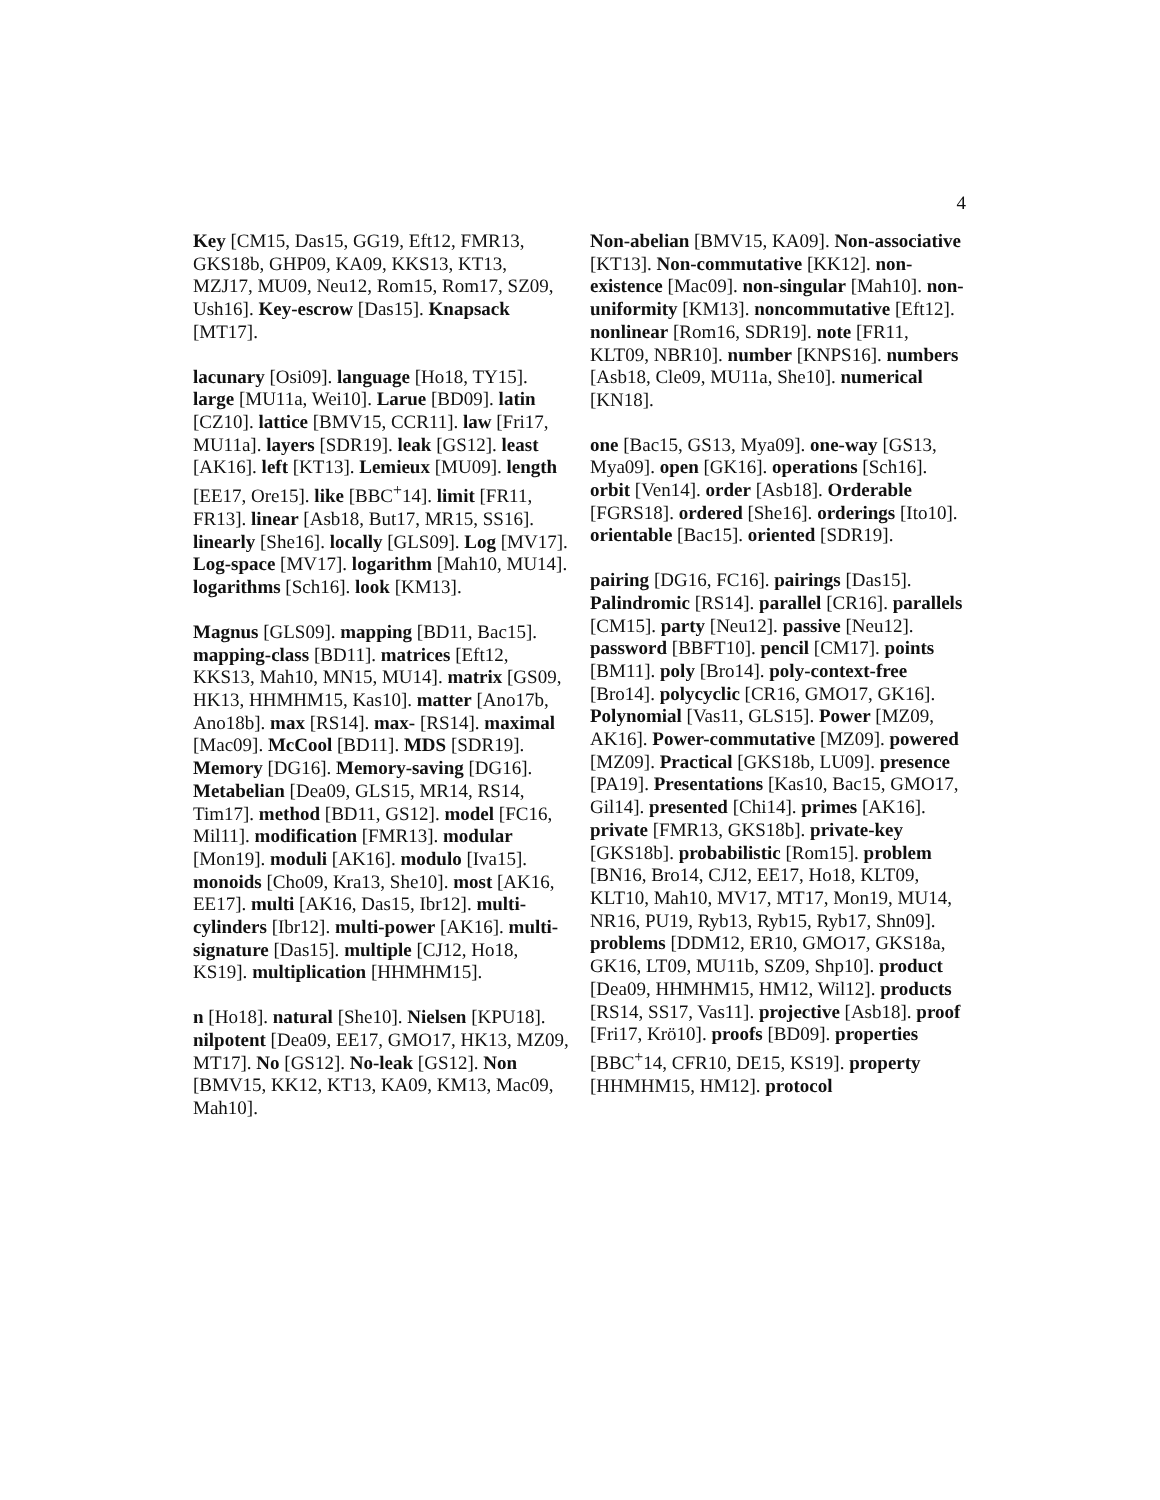4
Key [CM15, Das15, GG19, Eft12, FMR13, GKS18b, GHP09, KA09, KKS13, KT13, MZJ17, MU09, Neu12, Rom15, Rom17, SZ09, Ush16]. Key-escrow [Das15]. Knapsack [MT17].
lacunary [Osi09]. language [Ho18, TY15]. large [MU11a, Wei10]. Larue [BD09]. latin [CZ10]. lattice [BMV15, CCR11]. law [Fri17, MU11a]. layers [SDR19]. leak [GS12]. least [AK16]. left [KT13]. Lemieux [MU09]. length [EE17, Ore15]. like [BBC<sup>+</sup>14]. limit [FR11, FR13]. linear [Asb18, But17, MR15, SS16]. linearly [She16]. locally [GLS09]. Log [MV17]. Log-space [MV17]. logarithm [Mah10, MU14]. logarithms [Sch16]. look [KM13].
Magnus [GLS09]. mapping [BD11, Bac15]. mapping-class [BD11]. matrices [Eft12, KKS13, Mah10, MN15, MU14]. matrix [GS09, HK13, HHMHM15, Kas10]. matter [Ano17b, Ano18b]. max [RS14]. max- [RS14]. maximal [Mac09]. McCool [BD11]. MDS [SDR19]. Memory [DG16]. Memory-saving [DG16]. Metabelian [Dea09, GLS15, MR14, RS14, Tim17]. method [BD11, GS12]. model [FC16, Mil11]. modification [FMR13]. modular [Mon19]. moduli [AK16]. modulo [Iva15]. monoids [Cho09, Kra13, She10]. most [AK16, EE17]. multi [AK16, Das15, Ibr12]. multi-cylinders [Ibr12]. multi-power [AK16]. multi-signature [Das15]. multiple [CJ12, Ho18, KS19]. multiplication [HHMHM15].
n [Ho18]. natural [She10]. Nielsen [KPU18]. nilpotent [Dea09, EE17, GMO17, HK13, MZ09, MT17]. No [GS12]. No-leak [GS12]. Non [BMV15, KK12, KT13, KA09, KM13, Mac09, Mah10].
Non-abelian [BMV15, KA09]. Non-associative [KT13]. Non-commutative [KK12]. non-existence [Mac09]. non-singular [Mah10]. non-uniformity [KM13]. noncommutative [Eft12]. nonlinear [Rom16, SDR19]. note [FR11, KLT09, NBR10]. number [KNPS16]. numbers [Asb18, Cle09, MU11a, She10]. numerical [KN18].
one [Bac15, GS13, Mya09]. one-way [GS13, Mya09]. open [GK16]. operations [Sch16]. orbit [Ven14]. order [Asb18]. Orderable [FGRS18]. ordered [She16]. orderings [Ito10]. orientable [Bac15]. oriented [SDR19].
pairing [DG16, FC16]. pairings [Das15]. Palindromic [RS14]. parallel [CR16]. parallels [CM15]. party [Neu12]. passive [Neu12]. password [BBFT10]. pencil [CM17]. points [BM11]. poly [Bro14]. poly-context-free [Bro14]. polycyclic [CR16, GMO17, GK16]. Polynomial [Vas11, GLS15]. Power [MZ09, AK16]. Power-commutative [MZ09]. powered [MZ09]. Practical [GKS18b, LU09]. presence [PA19]. Presentations [Kas10, Bac15, GMO17, Gil14]. presented [Chi14]. primes [AK16]. private [FMR13, GKS18b]. private-key [GKS18b]. probabilistic [Rom15]. problem [BN16, Bro14, CJ12, EE17, Ho18, KLT09, KLT10, Mah10, MV17, MT17, Mon19, MU14, NR16, PU19, Ryb13, Ryb15, Ryb17, Shn09]. problems [DDM12, ER10, GMO17, GKS18a, GK16, LT09, MU11b, SZ09, Shp10]. product [Dea09, HHMHM15, HM12, Wil12]. products [RS14, SS17, Vas11]. projective [Asb18]. proof [Fri17, Krö10]. proofs [BD09]. properties [BBC<sup>+</sup>14, CFR10, DE15, KS19]. property [HHMHM15, HM12]. protocol